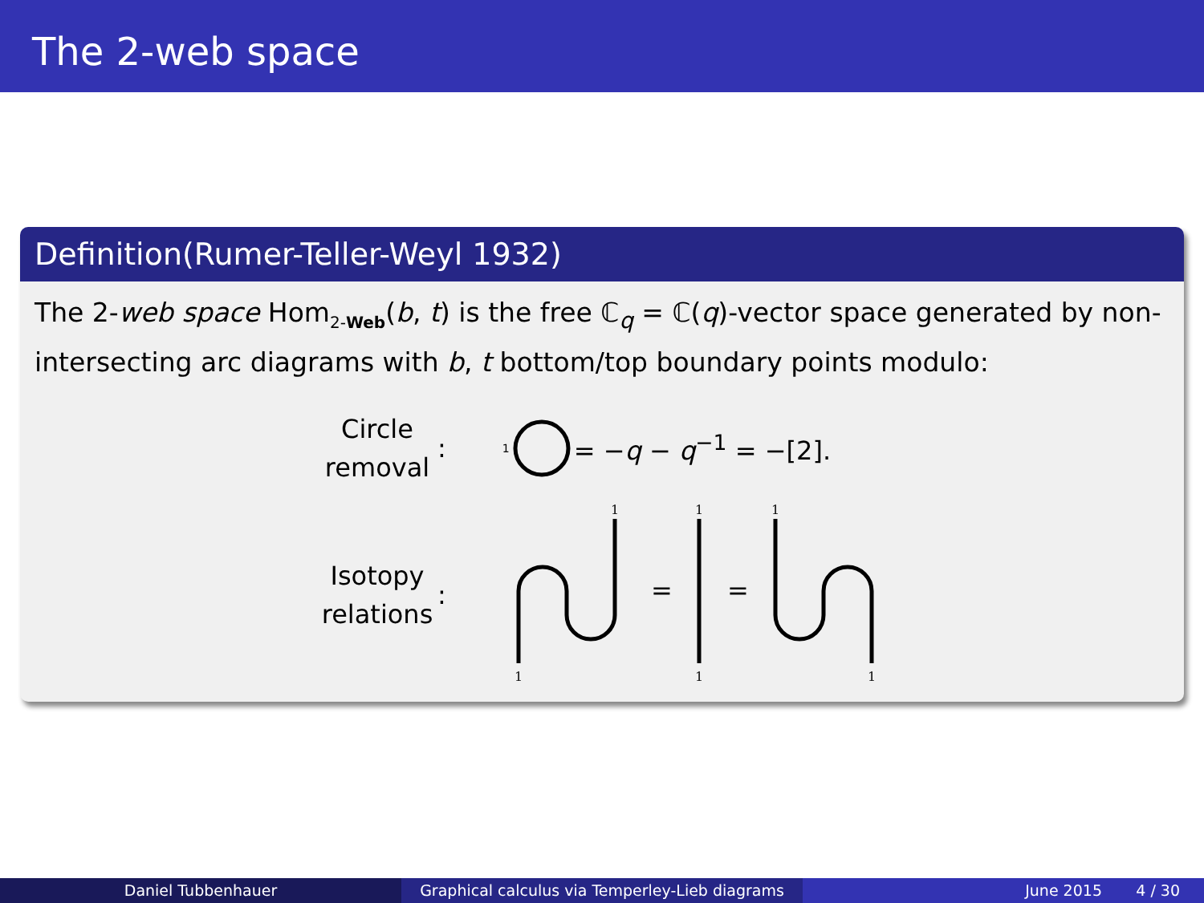The 2-web space
Definition(Rumer-Teller-Weyl 1932)
The 2-web space Hom<sub>2-Web</sub>(b, t) is the free ℂ<sub>q</sub> = ℂ(q)-vector space generated by non-intersecting arc diagrams with b, t bottom/top boundary points modulo:
Circle removal
: 1 = −q − q<sup>−1</sup> = −[2].
Isotopy relations
:
1
1
1
1
1
1
=
=
Daniel Tubbenhauer Graphical calculus via Temperley-Lieb diagrams
June 2015 4 / 30